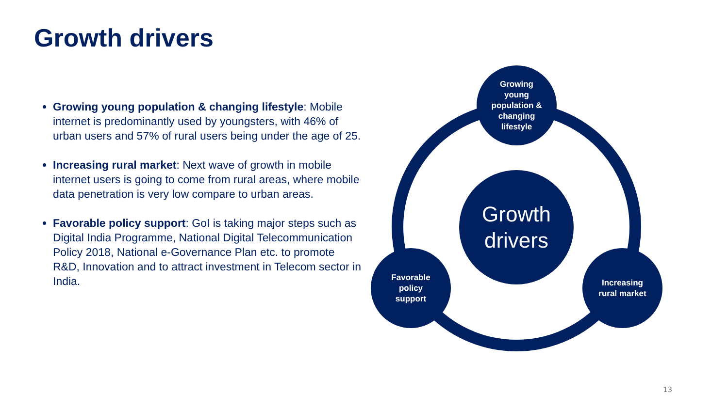Growth drivers
Growing young population & changing lifestyle: Mobile internet is predominantly used by youngsters, with 46% of urban users and 57% of rural users being under the age of 25.
Increasing rural market: Next wave of growth in mobile internet users is going to come from rural areas, where mobile data penetration is very low compare to urban areas.
Favorable policy support: GoI is taking major steps such as Digital India Programme, National Digital Telecommunication Policy 2018, National e-Governance Plan etc. to promote R&D, Innovation and to attract investment in Telecom sector in India.
Growing
young
population &
changing
lifestyle
Growth
drivers
Favorable
policy
support
Increasing
rural market
13